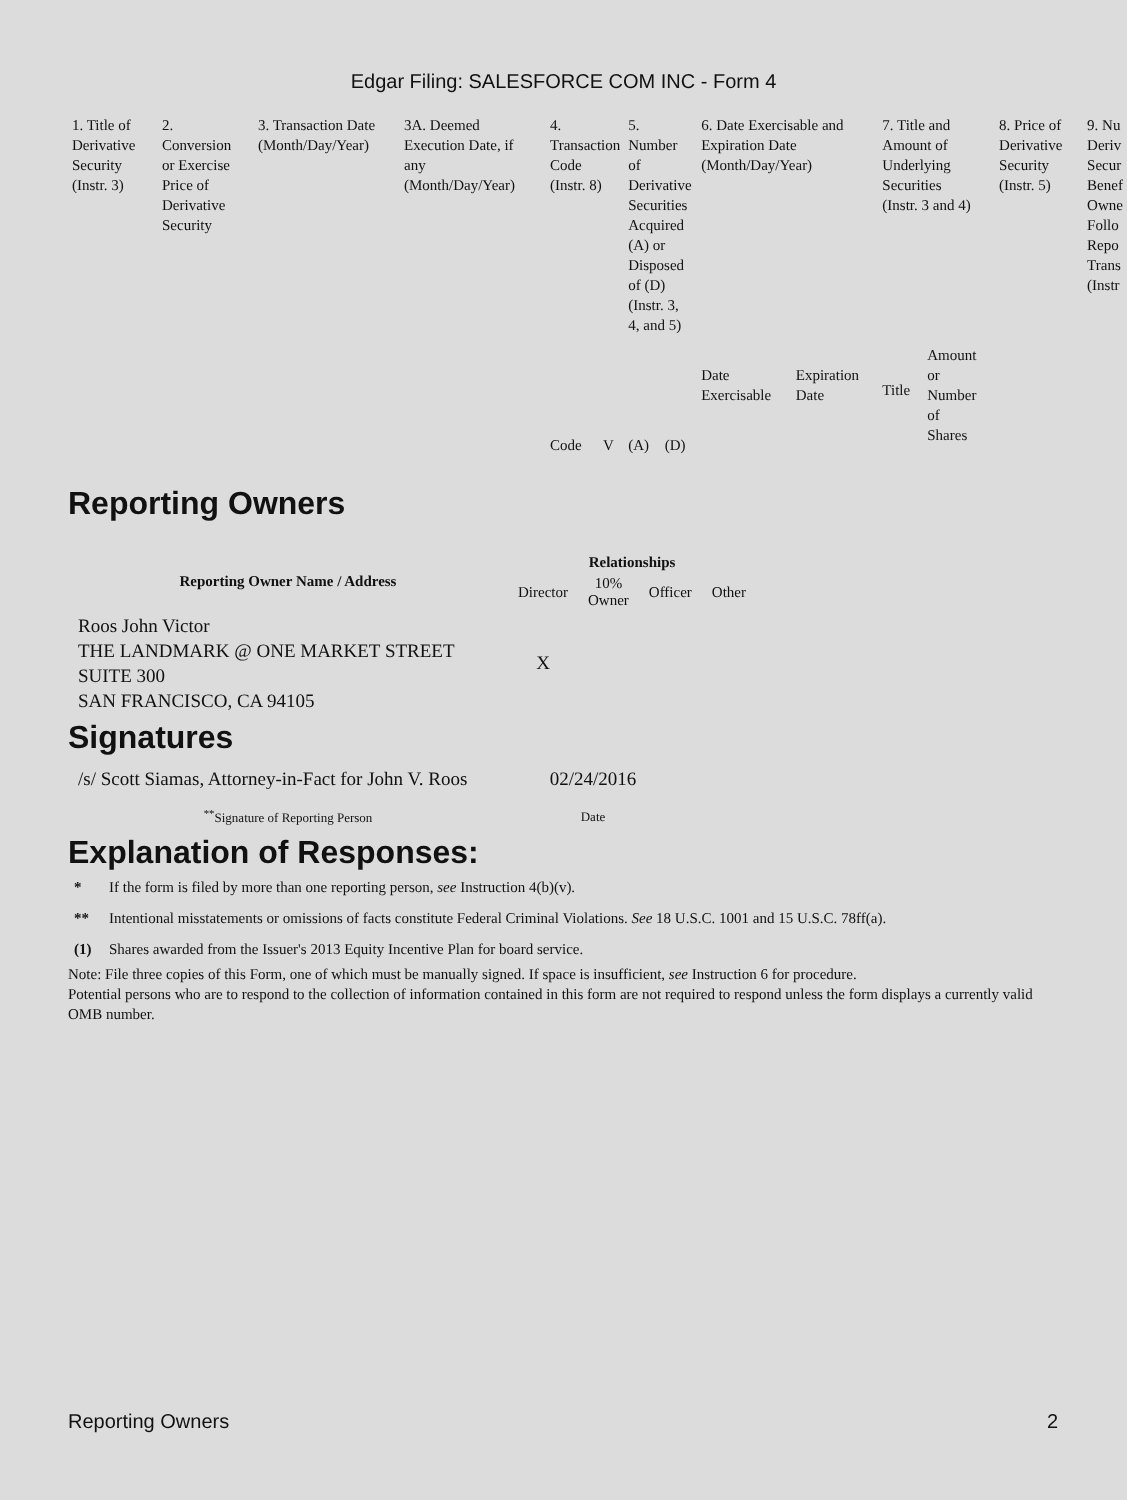Edgar Filing: SALESFORCE COM INC - Form 4
| 1. Title of Derivative Security (Instr. 3) | 2. Conversion or Exercise Price of Derivative Security | 3. Transaction Date (Month/Day/Year) | 3A. Deemed Execution Date, if any (Month/Day/Year) | 4. Transaction Code (Instr. 8) | | 5. Number of Derivative Securities Acquired (A) or Disposed of (D) (Instr. 3, 4, and 5) | | 6. Date Exercisable and Expiration Date (Month/Day/Year) | | 7. Title and Amount of Underlying Securities (Instr. 3 and 4) | | 8. Price of Derivative Security (Instr. 5) | 9. Nu Deriv Secur Benef Owne Follo Repo Trans (Instr |
| | | | | Code | V | (A) | (D) | Date Exercisable | Expiration Date | Title | Amount or Number of Shares | | |
Reporting Owners
| Reporting Owner Name / Address | Relationships | | | |
| --- | --- | --- | --- | --- |
| | Director | 10% Owner | Officer | Other |
| Roos John Victor THE LANDMARK @ ONE MARKET STREET SUITE 300 SAN FRANCISCO, CA 94105 | X | | | |
Signatures
| /s/ Scott Siamas, Attorney-in-Fact for John V. Roos | 02/24/2016 |
| <sup>**</sup> Signature of Reporting Person | Date |
Explanation of Responses:
* If the form is filed by more than one reporting person, see Instruction 4(b)(v).
** Intentional misstatements or omissions of facts constitute Federal Criminal Violations. See 18 U.S.C. 1001 and 15 U.S.C. 78ff(a).
(1) Shares awarded from the Issuer's 2013 Equity Incentive Plan for board service.
Note: File three copies of this Form, one of which must be manually signed. If space is insufficient, see Instruction 6 for procedure.
Potential persons who are to respond to the collection of information contained in this form are not required to respond unless the form displays a currently valid OMB number.
Reporting Owners 2